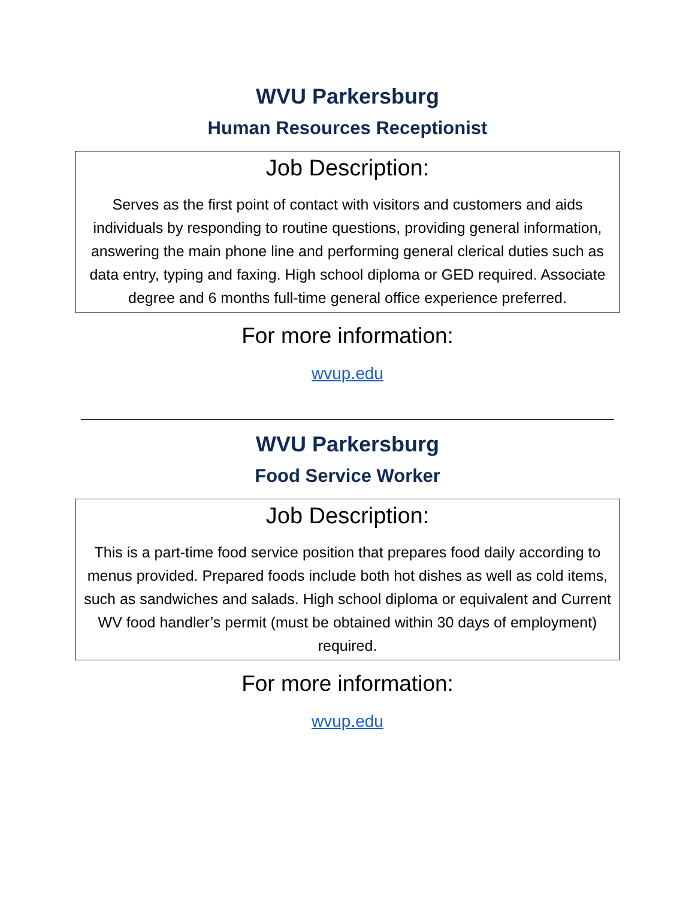WVU Parkersburg
Human Resources Receptionist
Job Description:
Serves as the first point of contact with visitors and customers and aids individuals by responding to routine questions, providing general information, answering the main phone line and performing general clerical duties such as data entry, typing and faxing. High school diploma or GED required. Associate degree and 6 months full-time general office experience preferred.
For more information:
wvup.edu
WVU Parkersburg
Food Service Worker
Job Description:
This is a part-time food service position that prepares food daily according to menus provided. Prepared foods include both hot dishes as well as cold items, such as sandwiches and salads. High school diploma or equivalent and Current WV food handler’s permit (must be obtained within 30 days of employment) required.
For more information:
wvup.edu